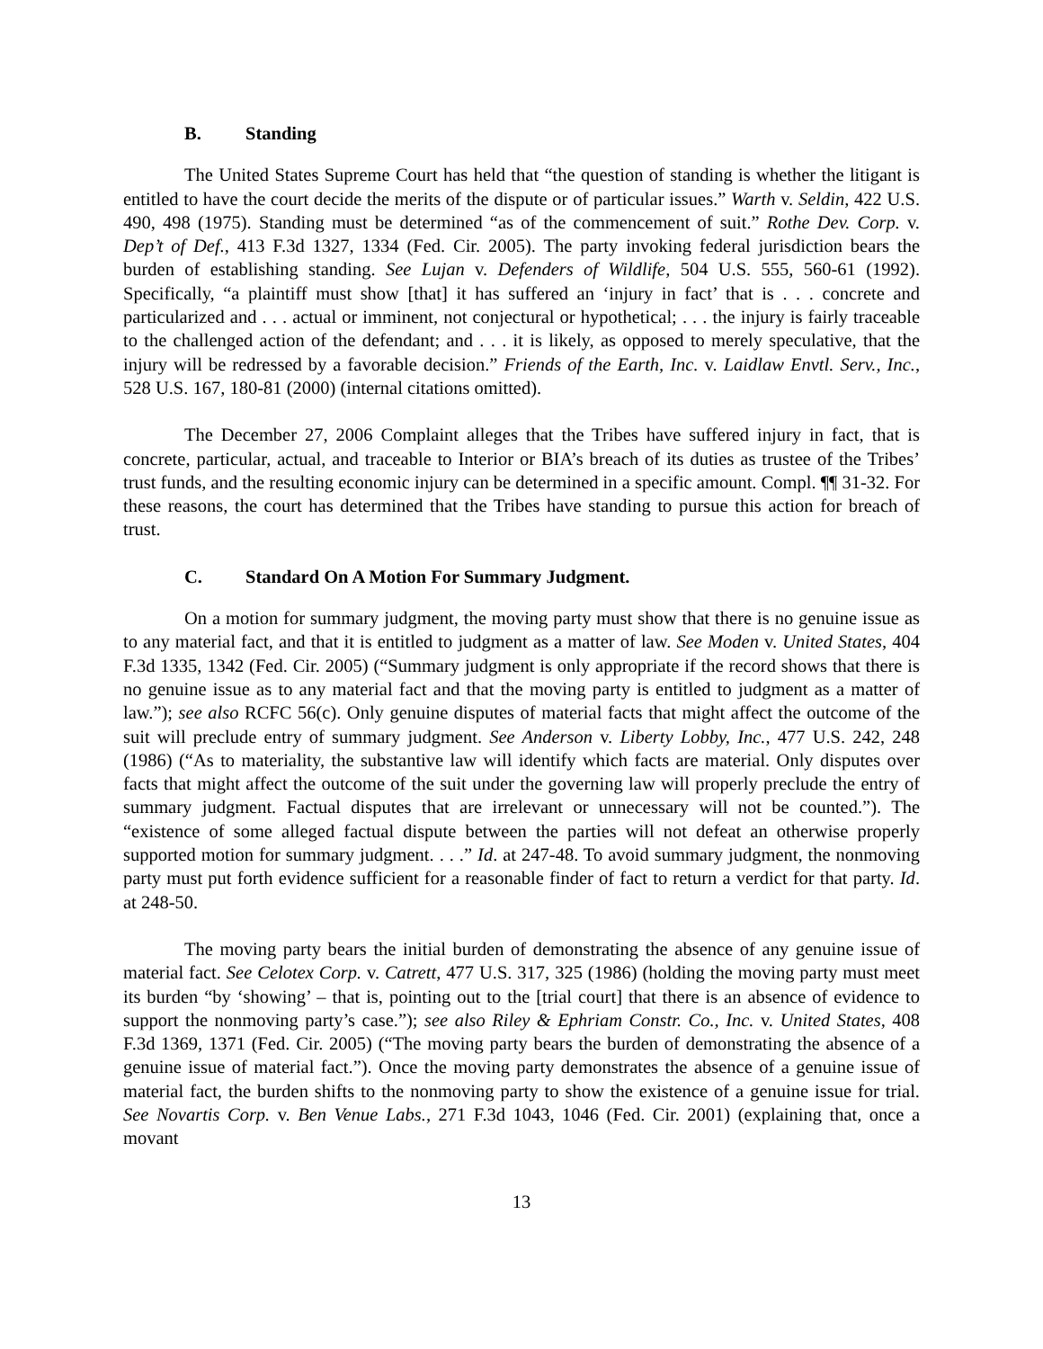B. Standing
The United States Supreme Court has held that “the question of standing is whether the litigant is entitled to have the court decide the merits of the dispute or of particular issues.” Warth v. Seldin, 422 U.S. 490, 498 (1975). Standing must be determined “as of the commencement of suit.” Rothe Dev. Corp. v. Dep’t of Def., 413 F.3d 1327, 1334 (Fed. Cir. 2005). The party invoking federal jurisdiction bears the burden of establishing standing. See Lujan v. Defenders of Wildlife, 504 U.S. 555, 560-61 (1992). Specifically, “a plaintiff must show [that] it has suffered an ‘injury in fact’ that is . . . concrete and particularized and . . . actual or imminent, not conjectural or hypothetical; . . . the injury is fairly traceable to the challenged action of the defendant; and . . . it is likely, as opposed to merely speculative, that the injury will be redressed by a favorable decision.” Friends of the Earth, Inc. v. Laidlaw Envtl. Serv., Inc., 528 U.S. 167, 180-81 (2000) (internal citations omitted).
The December 27, 2006 Complaint alleges that the Tribes have suffered injury in fact, that is concrete, particular, actual, and traceable to Interior or BIA’s breach of its duties as trustee of the Tribes’ trust funds, and the resulting economic injury can be determined in a specific amount. Compl. ¶¶ 31-32. For these reasons, the court has determined that the Tribes have standing to pursue this action for breach of trust.
C. Standard On A Motion For Summary Judgment.
On a motion for summary judgment, the moving party must show that there is no genuine issue as to any material fact, and that it is entitled to judgment as a matter of law. See Moden v. United States, 404 F.3d 1335, 1342 (Fed. Cir. 2005) (“Summary judgment is only appropriate if the record shows that there is no genuine issue as to any material fact and that the moving party is entitled to judgment as a matter of law.”); see also RCFC 56(c). Only genuine disputes of material facts that might affect the outcome of the suit will preclude entry of summary judgment. See Anderson v. Liberty Lobby, Inc., 477 U.S. 242, 248 (1986) (“As to materiality, the substantive law will identify which facts are material. Only disputes over facts that might affect the outcome of the suit under the governing law will properly preclude the entry of summary judgment. Factual disputes that are irrelevant or unnecessary will not be counted.”). The “existence of some alleged factual dispute between the parties will not defeat an otherwise properly supported motion for summary judgment. . . .” Id. at 247-48. To avoid summary judgment, the nonmoving party must put forth evidence sufficient for a reasonable finder of fact to return a verdict for that party. Id. at 248-50.
The moving party bears the initial burden of demonstrating the absence of any genuine issue of material fact. See Celotex Corp. v. Catrett, 477 U.S. 317, 325 (1986) (holding the moving party must meet its burden “by ‘showing’ – that is, pointing out to the [trial court] that there is an absence of evidence to support the nonmoving party’s case.”); see also Riley & Ephriam Constr. Co., Inc. v. United States, 408 F.3d 1369, 1371 (Fed. Cir. 2005) (“The moving party bears the burden of demonstrating the absence of a genuine issue of material fact.”). Once the moving party demonstrates the absence of a genuine issue of material fact, the burden shifts to the nonmoving party to show the existence of a genuine issue for trial. See Novartis Corp. v. Ben Venue Labs., 271 F.3d 1043, 1046 (Fed. Cir. 2001) (explaining that, once a movant
13